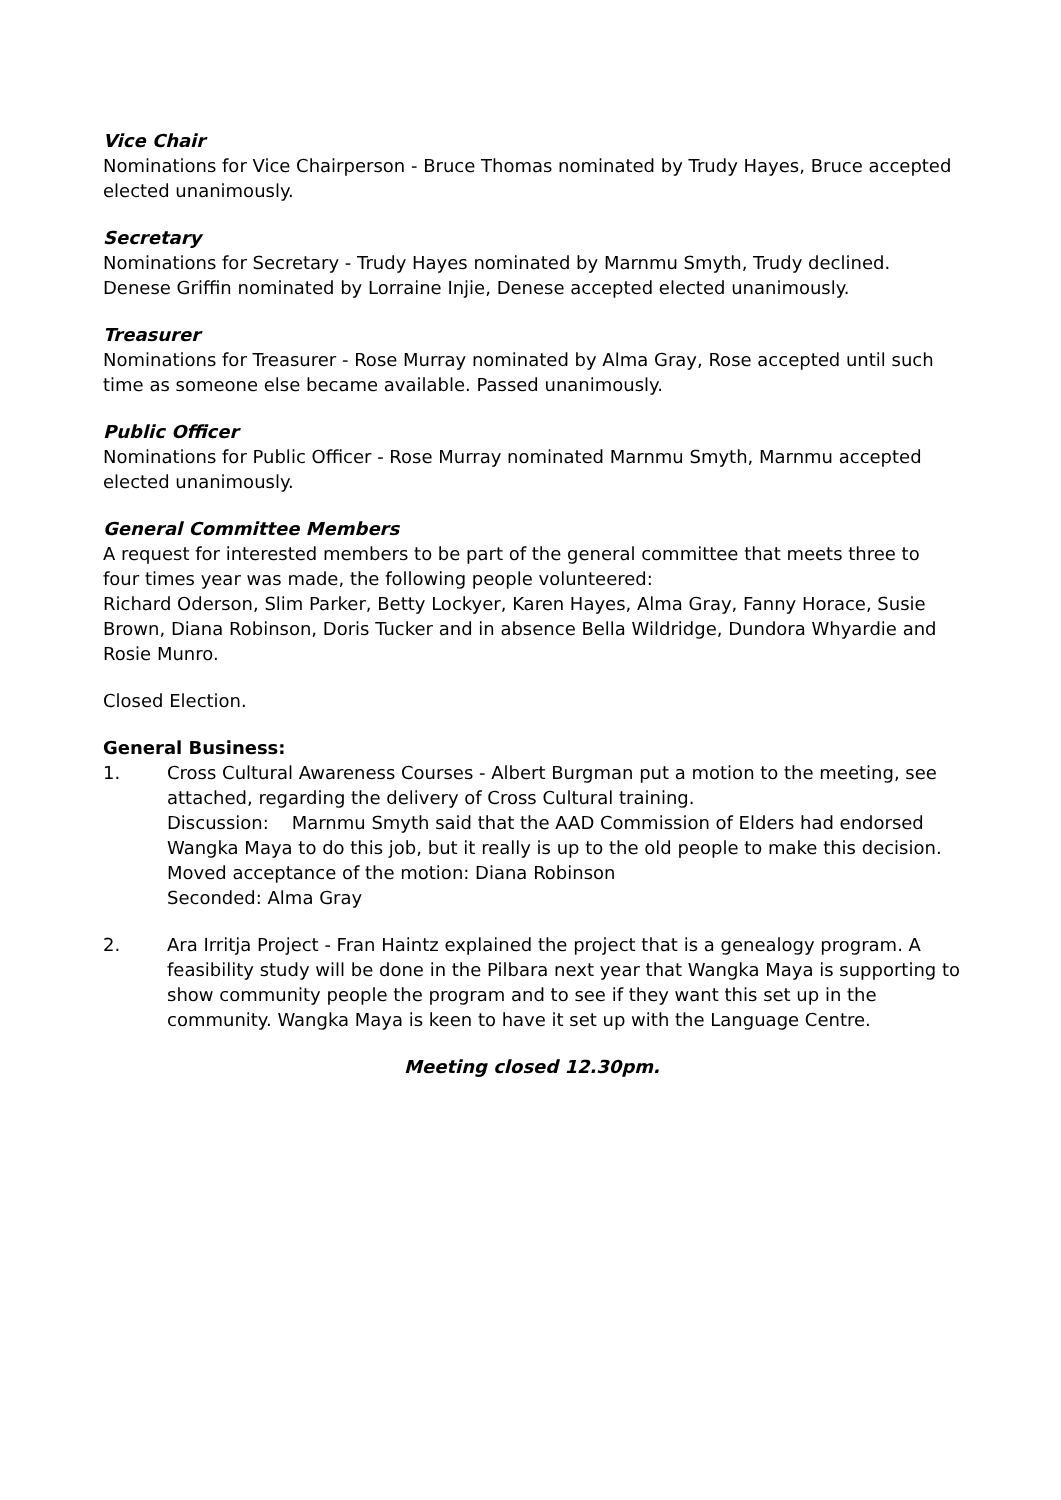Vice Chair
Nominations for Vice Chairperson - Bruce Thomas nominated by Trudy Hayes, Bruce accepted elected unanimously.
Secretary
Nominations for Secretary - Trudy Hayes nominated by Marnmu Smyth, Trudy declined. Denese Griffin nominated by Lorraine Injie, Denese accepted elected unanimously.
Treasurer
Nominations for Treasurer - Rose Murray nominated by Alma Gray, Rose accepted until such time as someone else became available. Passed unanimously.
Public Officer
Nominations for Public Officer - Rose Murray nominated Marnmu Smyth, Marnmu accepted elected unanimously.
General Committee Members
A request for interested members to be part of the general committee that meets three to four times year was made, the following people volunteered:
Richard Oderson, Slim Parker, Betty Lockyer, Karen Hayes, Alma Gray, Fanny Horace, Susie Brown, Diana Robinson, Doris Tucker and in absence Bella Wildridge, Dundora Whyardie and Rosie Munro.
Closed Election.
General Business:
1. Cross Cultural Awareness Courses - Albert Burgman put a motion to the meeting, see attached, regarding the delivery of Cross Cultural training.
Discussion: Marnmu Smyth said that the AAD Commission of Elders had endorsed Wangka Maya to do this job, but it really is up to the old people to make this decision.
Moved acceptance of the motion: Diana Robinson
Seconded: Alma Gray
2. Ara Irritja Project - Fran Haintz explained the project that is a genealogy program. A feasibility study will be done in the Pilbara next year that Wangka Maya is supporting to show community people the program and to see if they want this set up in the community. Wangka Maya is keen to have it set up with the Language Centre.
Meeting closed 12.30pm.